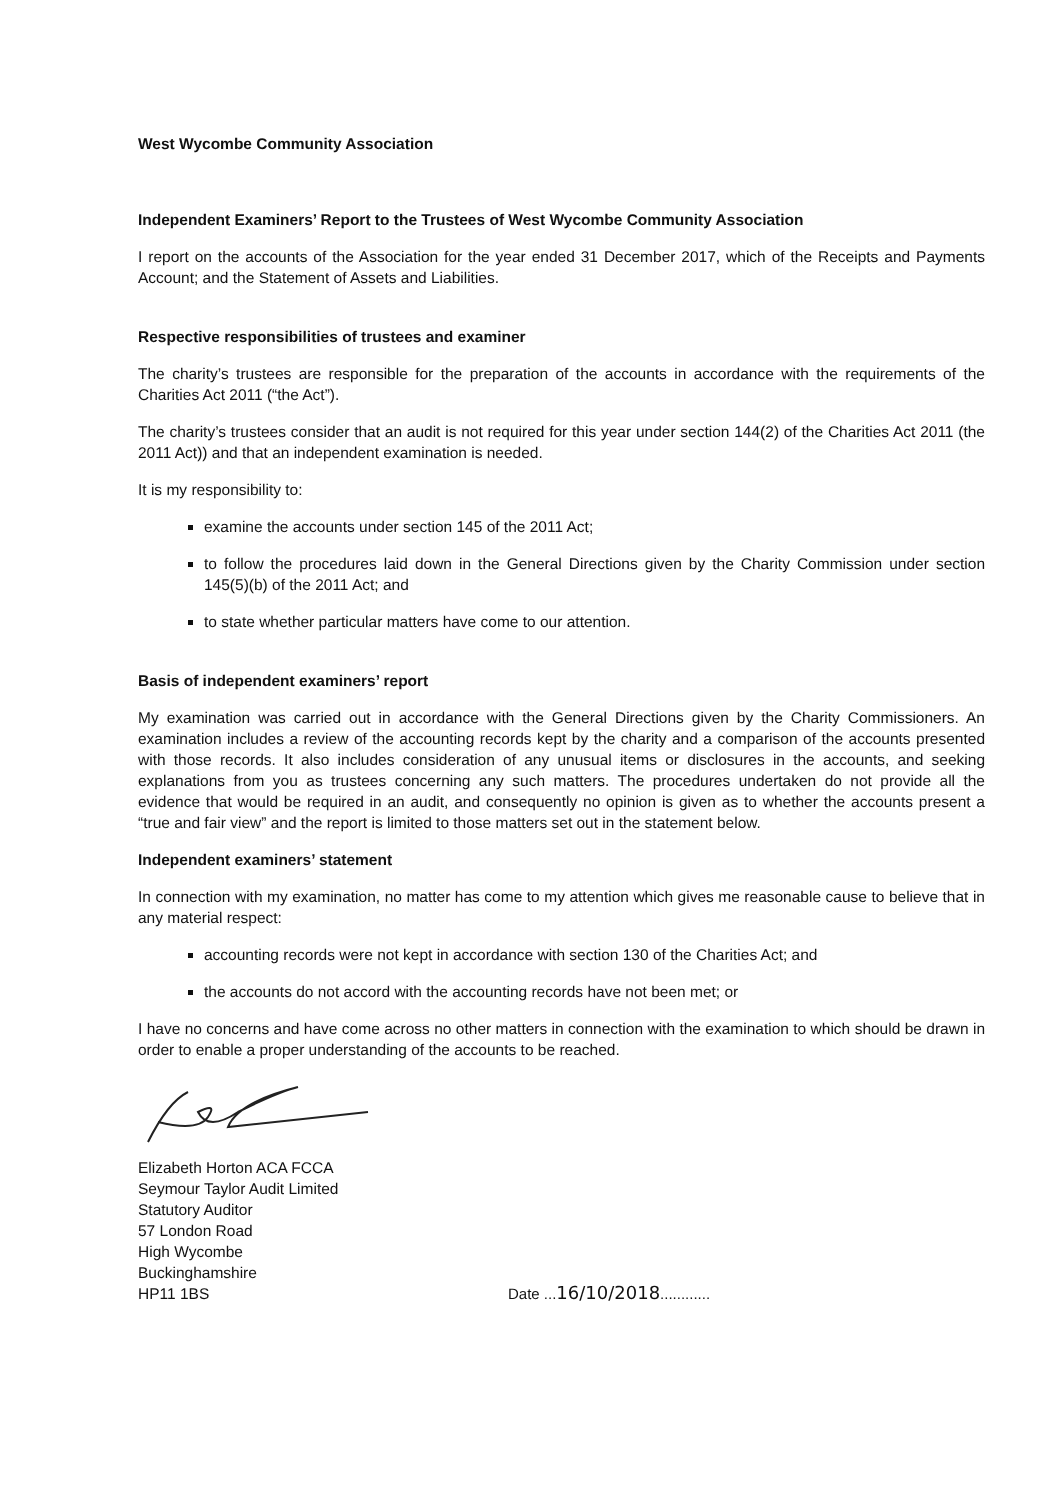West Wycombe Community Association
Independent Examiners’ Report to the Trustees of West Wycombe Community Association
I report on the accounts of the Association for the year ended 31 December 2017, which of the Receipts and Payments Account; and the Statement of Assets and Liabilities.
Respective responsibilities of trustees and examiner
The charity’s trustees are responsible for the preparation of the accounts in accordance with the requirements of the Charities Act 2011 (“the Act”).
The charity’s trustees consider that an audit is not required for this year under section 144(2) of the Charities Act 2011 (the 2011 Act)) and that an independent examination is needed.
It is my responsibility to:
examine the accounts under section 145 of the 2011 Act;
to follow the procedures laid down in the General Directions given by the Charity Commission under section 145(5)(b) of the 2011 Act; and
to state whether particular matters have come to our attention.
Basis of independent examiners’ report
My examination was carried out in accordance with the General Directions given by the Charity Commissioners. An examination includes a review of the accounting records kept by the charity and a comparison of the accounts presented with those records. It also includes consideration of any unusual items or disclosures in the accounts, and seeking explanations from you as trustees concerning any such matters. The procedures undertaken do not provide all the evidence that would be required in an audit, and consequently no opinion is given as to whether the accounts present a “true and fair view” and the report is limited to those matters set out in the statement below.
Independent examiners’ statement
In connection with my examination, no matter has come to my attention which gives me reasonable cause to believe that in any material respect:
accounting records were not kept in accordance with section 130 of the Charities Act; and
the accounts do not accord with the accounting records have not been met; or
I have no concerns and have come across no other matters in connection with the examination to which should be drawn in order to enable a proper understanding of the accounts to be reached.
Elizabeth Horton ACA FCCA
Seymour Taylor Audit Limited
Statutory Auditor
57 London Road
High Wycombe
Buckinghamshire
HP11 1BS
Date ...16/10/2018............